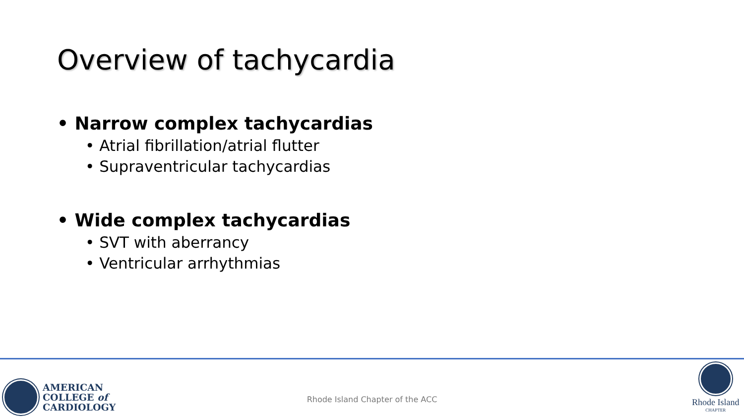Overview of tachycardia
• Narrow complex tachycardias
• Atrial fibrillation/atrial flutter
• Supraventricular tachycardias
• Wide complex tachycardias
• SVT with aberrancy
• Ventricular arrhythmias
AMERICAN
COLLEGE of
CARDIOLOGY
Rhode Island Chapter of the ACC
Rhode Island
CHAPTER